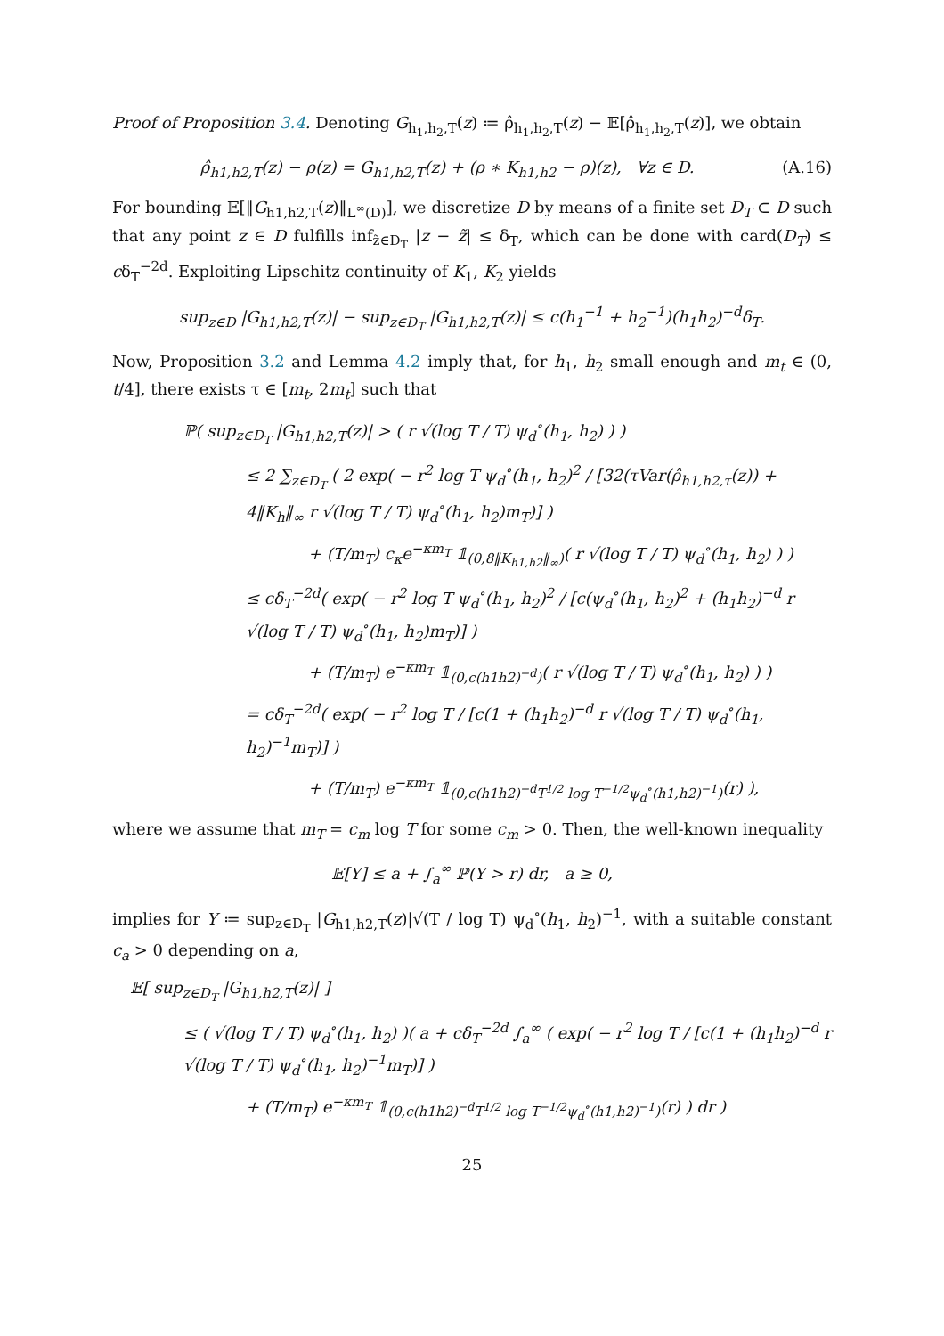Proof of Proposition 3.4. Denoting G<sub>h<sub>1</sub>,h<sub>2</sub>,T</sub>(z) ≔ ρ̂<sub>h<sub>1</sub>,h<sub>2</sub>,T</sub>(z) − 𝔼[ρ̂<sub>h<sub>1</sub>,h<sub>2</sub>,T</sub>(z)], we obtain
ρ̂<sub>h1,h2,T</sub>(z) − ρ(z) = G<sub>h1,h2,T</sub>(z) + (ρ ∗ K<sub>h1,h2</sub> − ρ)(z), ∀z ∈ D. (A.16)
For bounding 𝔼[‖G<sub>h1,h2,T</sub>(z)‖<sub>L<sup>∞</sup>(D)</sub>], we discretize D by means of a finite set D<sub>T</sub> ⊂ D such that any point z ∈ D fulfills inf<sub>z̃∈D<sub>T</sub></sub> |z − z̃| ≤ δ<sub>T</sub>, which can be done with card(D<sub>T</sub>) ≤ cδ<sub>T</sub><sup>−2d</sup>. Exploiting Lipschitz continuity of K<sub>1</sub>, K<sub>2</sub> yields
sup<sub>z∈D</sub> |G<sub>h1,h2,T</sub>(z)| − sup<sub>z∈D<sub>T</sub></sub> |G<sub>h1,h2,T</sub>(z)| ≤ c(h<sub>1</sub><sup>−1</sup> + h<sub>2</sub><sup>−1</sup>)(h<sub>1</sub>h<sub>2</sub>)<sup>−d</sup>δ<sub>T</sub>.
Now, Proposition 3.2 and Lemma 4.2 imply that, for h<sub>1</sub>, h<sub>2</sub> small enough and m<sub>t</sub> ∈ (0, t/4], there exists τ ∈ [m<sub>t</sub>, 2m<sub>t</sub>] such that
ℙ( sup<sub>z∈D<sub>T</sub></sub> |G<sub>h1,h2,T</sub>(z)| > ( r √(log T / T) ψ<sub>d</sub><sup>∘</sup>(h<sub>1</sub>, h<sub>2</sub>) ) )
≤ 2 ∑<sub>z∈D<sub>T</sub></sub> ( 2 exp( − r<sup>2</sup> log T ψ<sub>d</sub><sup>∘</sup>(h<sub>1</sub>, h<sub>2</sub>)<sup>2</sup> / [32(τVar(ρ̂<sub>h1,h2,τ</sub>(z)) + 4‖K<sub>h</sub>‖<sub>∞</sub> r √(log T / T) ψ<sub>d</sub><sup>∘</sup>(h<sub>1</sub>, h<sub>2</sub>)m<sub>T</sub>)] )
+ (T/m<sub>T</sub>) c<sub>κ</sub>e<sup>−κm<sub>T</sub></sup> 𝟙<sub>(0,8‖K<sub>h1,h2</sub>‖<sub>∞</sub>)</sub>( r √(log T / T) ψ<sub>d</sub><sup>∘</sup>(h<sub>1</sub>, h<sub>2</sub>) ) )
≤ cδ<sub>T</sub><sup>−2d</sup>( exp( − r<sup>2</sup> log T ψ<sub>d</sub><sup>∘</sup>(h<sub>1</sub>, h<sub>2</sub>)<sup>2</sup> / [c(ψ<sub>d</sub><sup>∘</sup>(h<sub>1</sub>, h<sub>2</sub>)<sup>2</sup> + (h<sub>1</sub>h<sub>2</sub>)<sup>−d</sup> r √(log T / T) ψ<sub>d</sub><sup>∘</sup>(h<sub>1</sub>, h<sub>2</sub>)m<sub>T</sub>)] )
+ (T/m<sub>T</sub>) e<sup>−κm<sub>T</sub></sup> 𝟙<sub>(0,c(h1h2)<sup>−d</sup>)</sub>( r √(log T / T) ψ<sub>d</sub><sup>∘</sup>(h<sub>1</sub>, h<sub>2</sub>) ) )
= cδ<sub>T</sub><sup>−2d</sup>( exp( − r<sup>2</sup> log T / [c(1 + (h<sub>1</sub>h<sub>2</sub>)<sup>−d</sup> r √(log T / T) ψ<sub>d</sub><sup>∘</sup>(h<sub>1</sub>, h<sub>2</sub>)<sup>−1</sup>m<sub>T</sub>)] )
+ (T/m<sub>T</sub>) e<sup>−κm<sub>T</sub></sup> 𝟙<sub>(0,c(h1h2)<sup>−d</sup>T<sup>1/2</sup> log T<sup>−1/2</sup>ψ<sub>d</sub><sup>∘</sup>(h1,h2)<sup>−1</sup>)</sub>(r) ),
where we assume that m<sub>T</sub> = c<sub>m</sub> log T for some c<sub>m</sub> > 0. Then, the well-known inequality
𝔼[Y] ≤ a + ∫<sub>a</sub><sup>∞</sup> ℙ(Y > r) dr, a ≥ 0,
implies for Y ≔ sup<sub>z∈D<sub>T</sub></sub> |G<sub>h1,h2,T</sub>(z)|√(T / log T) ψ<sub>d</sub><sup>∘</sup>(h<sub>1</sub>, h<sub>2</sub>)<sup>−1</sup>, with a suitable constant c<sub>a</sub> > 0 depending on a,
𝔼[ sup<sub>z∈D<sub>T</sub></sub> |G<sub>h1,h2,T</sub>(z)| ]
≤ ( √(log T / T) ψ<sub>d</sub><sup>∘</sup>(h<sub>1</sub>, h<sub>2</sub>) )( a + cδ<sub>T</sub><sup>−2d</sup> ∫<sub>a</sub><sup>∞</sup> ( exp( − r<sup>2</sup> log T / [c(1 + (h<sub>1</sub>h<sub>2</sub>)<sup>−d</sup> r √(log T / T) ψ<sub>d</sub><sup>∘</sup>(h<sub>1</sub>, h<sub>2</sub>)<sup>−1</sup>m<sub>T</sub>)] )
+ (T/m<sub>T</sub>) e<sup>−κm<sub>T</sub></sup> 𝟙<sub>(0,c(h1h2)<sup>−d</sup>T<sup>1/2</sup> log T<sup>−1/2</sup>ψ<sub>d</sub><sup>∘</sup>(h1,h2)<sup>−1</sup>)</sub>(r) ) dr )
25